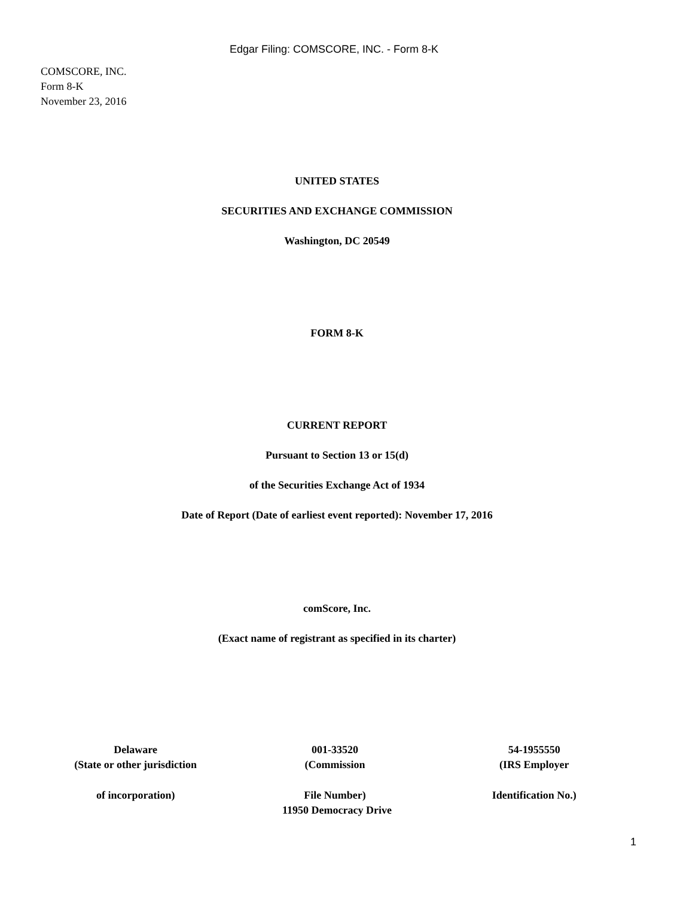Edgar Filing: COMSCORE, INC. - Form 8-K
COMSCORE, INC.
Form 8-K
November 23, 2016
UNITED STATES
SECURITIES AND EXCHANGE COMMISSION
Washington, DC 20549
FORM 8-K
CURRENT REPORT
Pursuant to Section 13 or 15(d)
of the Securities Exchange Act of 1934
Date of Report (Date of earliest event reported): November 17, 2016
comScore, Inc.
(Exact name of registrant as specified in its charter)
| Delaware | 001-33520 | 54-1955550 |
| (State or other jurisdiction | (Commission | (IRS Employer |
| of incorporation) | File Number) | Identification No.) |
11950 Democracy Drive
1